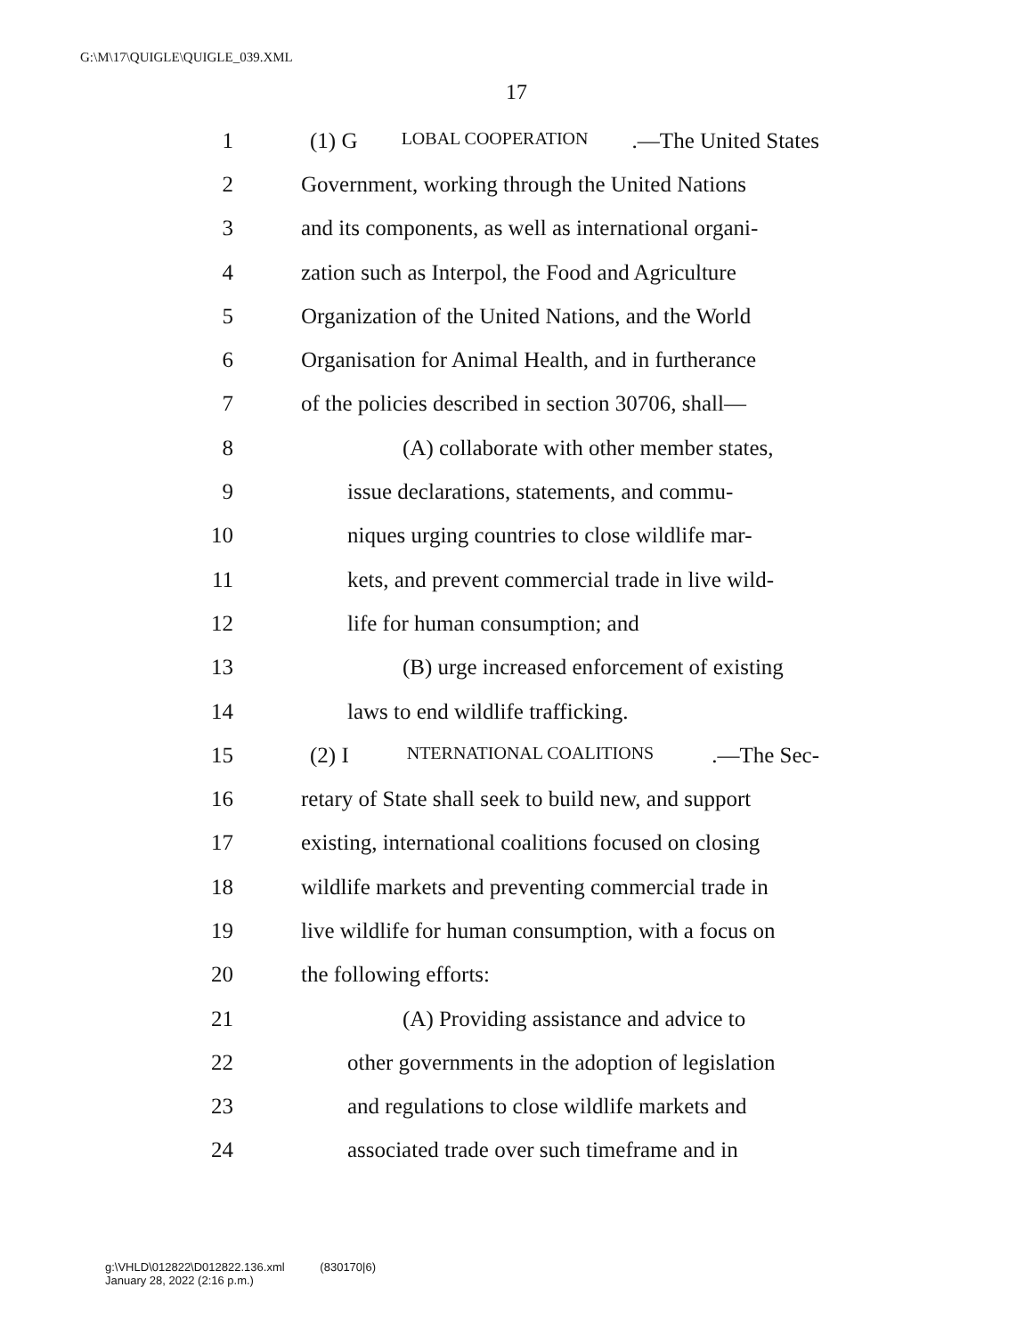G:\M\17\QUIGLE\QUIGLE_039.XML
17
1 (1) G LOBAL COOPERATION.—The United States
2 Government, working through the United Nations
3 and its components, as well as international organi-
4 zation such as Interpol, the Food and Agriculture
5 Organization of the United Nations, and the World
6 Organisation for Animal Health, and in furtherance
7 of the policies described in section 30706, shall—
8 (A) collaborate with other member states,
9 issue declarations, statements, and commu-
10 niques urging countries to close wildlife mar-
11 kets, and prevent commercial trade in live wild-
12 life for human consumption; and
13 (B) urge increased enforcement of existing
14 laws to end wildlife trafficking.
15 (2) I NTERNATIONAL COALITIONS.—The Sec-
16 retary of State shall seek to build new, and support
17 existing, international coalitions focused on closing
18 wildlife markets and preventing commercial trade in
19 live wildlife for human consumption, with a focus on
20 the following efforts:
21 (A) Providing assistance and advice to
22 other governments in the adoption of legislation
23 and regulations to close wildlife markets and
24 associated trade over such timeframe and in
g:\VHLD\012822\D012822.136.xml (830170|6)
January 28, 2022 (2:16 p.m.)